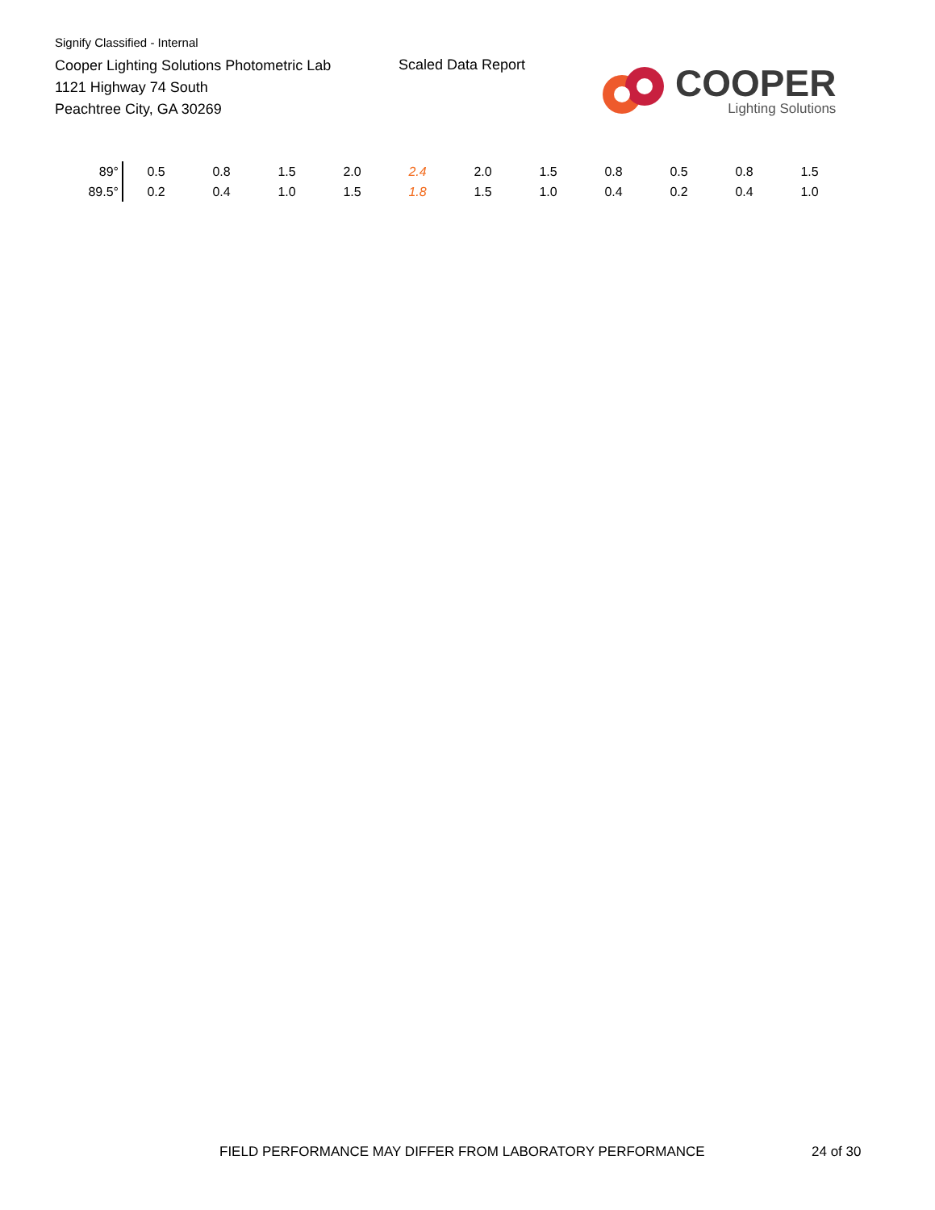Signify Classified - Internal
Cooper Lighting Solutions Photometric Lab
1121 Highway 74 South
Peachtree City, GA 30269
Scaled Data Report
COOPER
Lighting Solutions
| 89° | 0.5 | 0.8 | 1.5 | 2.0 | 2.4 | 2.0 | 1.5 | 0.8 | 0.5 | 0.8 | 1.5 |
| 89.5° | 0.2 | 0.4 | 1.0 | 1.5 | 1.8 | 1.5 | 1.0 | 0.4 | 0.2 | 0.4 | 1.0 |
FIELD PERFORMANCE MAY DIFFER FROM LABORATORY PERFORMANCE
24 of 30